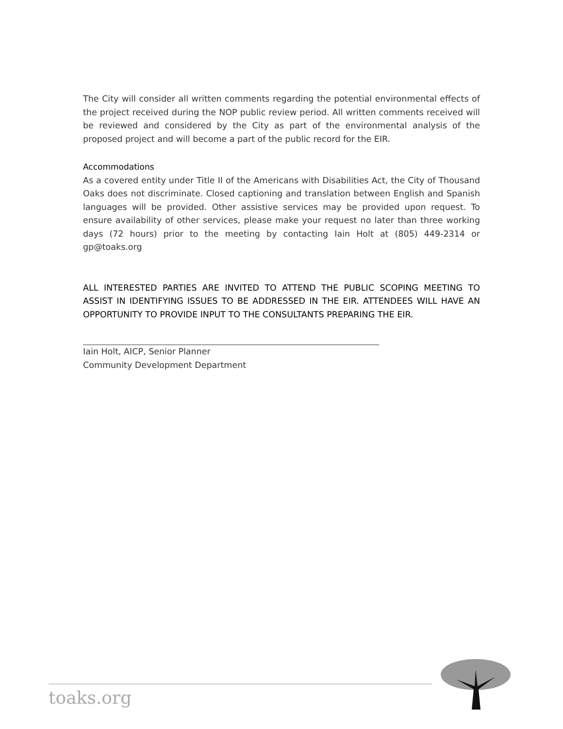The City will consider all written comments regarding the potential environmental effects of the project received during the NOP public review period. All written comments received will be reviewed and considered by the City as part of the environmental analysis of the proposed project and will become a part of the public record for the EIR.
Accommodations
As a covered entity under Title II of the Americans with Disabilities Act, the City of Thousand Oaks does not discriminate. Closed captioning and translation between English and Spanish languages will be provided. Other assistive services may be provided upon request. To ensure availability of other services, please make your request no later than three working days (72 hours) prior to the meeting by contacting Iain Holt at (805) 449-2314 or gp@toaks.org
ALL INTERESTED PARTIES ARE INVITED TO ATTEND THE PUBLIC SCOPING MEETING TO ASSIST IN IDENTIFYING ISSUES TO BE ADDRESSED IN THE EIR. ATTENDEES WILL HAVE AN OPPORTUNITY TO PROVIDE INPUT TO THE CONSULTANTS PREPARING THE EIR.
Iain Holt, AICP, Senior Planner
Community Development Department
toaks.org